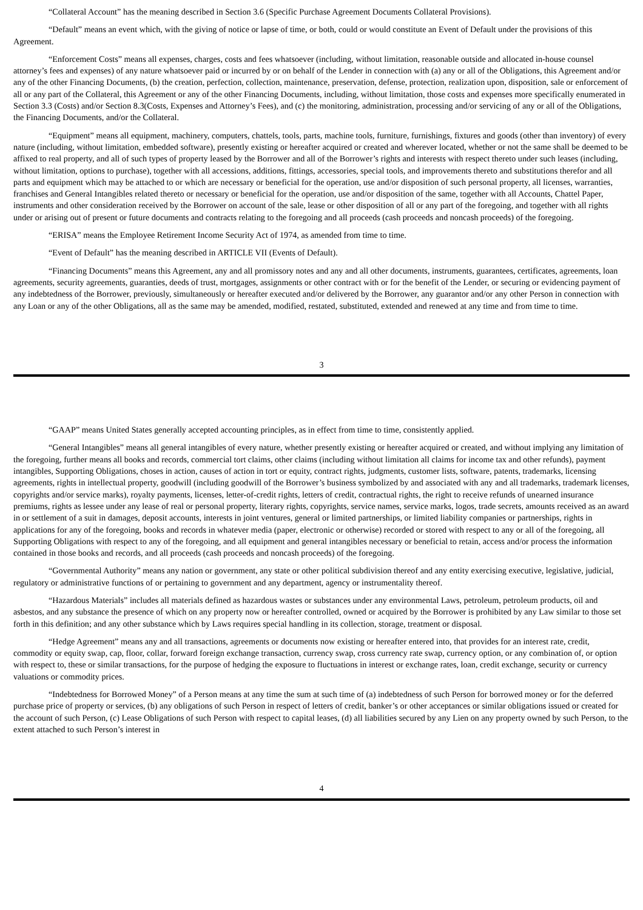“Collateral Account” has the meaning described in Section 3.6 (Specific Purchase Agreement Documents Collateral Provisions).
“Default” means an event which, with the giving of notice or lapse of time, or both, could or would constitute an Event of Default under the provisions of this Agreement.
“Enforcement Costs” means all expenses, charges, costs and fees whatsoever (including, without limitation, reasonable outside and allocated in-house counsel attorney’s fees and expenses) of any nature whatsoever paid or incurred by or on behalf of the Lender in connection with (a) any or all of the Obligations, this Agreement and/or any of the other Financing Documents, (b) the creation, perfection, collection, maintenance, preservation, defense, protection, realization upon, disposition, sale or enforcement of all or any part of the Collateral, this Agreement or any of the other Financing Documents, including, without limitation, those costs and expenses more specifically enumerated in Section 3.3 (Costs) and/or Section 8.3(Costs, Expenses and Attorney’s Fees), and (c) the monitoring, administration, processing and/or servicing of any or all of the Obligations, the Financing Documents, and/or the Collateral.
“Equipment” means all equipment, machinery, computers, chattels, tools, parts, machine tools, furniture, furnishings, fixtures and goods (other than inventory) of every nature (including, without limitation, embedded software), presently existing or hereafter acquired or created and wherever located, whether or not the same shall be deemed to be affixed to real property, and all of such types of property leased by the Borrower and all of the Borrower’s rights and interests with respect thereto under such leases (including, without limitation, options to purchase), together with all accessions, additions, fittings, accessories, special tools, and improvements thereto and substitutions therefor and all parts and equipment which may be attached to or which are necessary or beneficial for the operation, use and/or disposition of such personal property, all licenses, warranties, franchises and General Intangibles related thereto or necessary or beneficial for the operation, use and/or disposition of the same, together with all Accounts, Chattel Paper, instruments and other consideration received by the Borrower on account of the sale, lease or other disposition of all or any part of the foregoing, and together with all rights under or arising out of present or future documents and contracts relating to the foregoing and all proceeds (cash proceeds and noncash proceeds) of the foregoing.
“ERISA” means the Employee Retirement Income Security Act of 1974, as amended from time to time.
“Event of Default” has the meaning described in ARTICLE VII (Events of Default).
“Financing Documents” means this Agreement, any and all promissory notes and any and all other documents, instruments, guarantees, certificates, agreements, loan agreements, security agreements, guaranties, deeds of trust, mortgages, assignments or other contract with or for the benefit of the Lender, or securing or evidencing payment of any indebtedness of the Borrower, previously, simultaneously or hereafter executed and/or delivered by the Borrower, any guarantor and/or any other Person in connection with any Loan or any of the other Obligations, all as the same may be amended, modified, restated, substituted, extended and renewed at any time and from time to time.
3
“GAAP” means United States generally accepted accounting principles, as in effect from time to time, consistently applied.
“General Intangibles” means all general intangibles of every nature, whether presently existing or hereafter acquired or created, and without implying any limitation of the foregoing, further means all books and records, commercial tort claims, other claims (including without limitation all claims for income tax and other refunds), payment intangibles, Supporting Obligations, choses in action, causes of action in tort or equity, contract rights, judgments, customer lists, software, patents, trademarks, licensing agreements, rights in intellectual property, goodwill (including goodwill of the Borrower’s business symbolized by and associated with any and all trademarks, trademark licenses, copyrights and/or service marks), royalty payments, licenses, letter-of-credit rights, letters of credit, contractual rights, the right to receive refunds of unearned insurance premiums, rights as lessee under any lease of real or personal property, literary rights, copyrights, service names, service marks, logos, trade secrets, amounts received as an award in or settlement of a suit in damages, deposit accounts, interests in joint ventures, general or limited partnerships, or limited liability companies or partnerships, rights in applications for any of the foregoing, books and records in whatever media (paper, electronic or otherwise) recorded or stored with respect to any or all of the foregoing, all Supporting Obligations with respect to any of the foregoing, and all equipment and general intangibles necessary or beneficial to retain, access and/or process the information contained in those books and records, and all proceeds (cash proceeds and noncash proceeds) of the foregoing.
“Governmental Authority” means any nation or government, any state or other political subdivision thereof and any entity exercising executive, legislative, judicial, regulatory or administrative functions of or pertaining to government and any department, agency or instrumentality thereof.
“Hazardous Materials” includes all materials defined as hazardous wastes or substances under any environmental Laws, petroleum, petroleum products, oil and asbestos, and any substance the presence of which on any property now or hereafter controlled, owned or acquired by the Borrower is prohibited by any Law similar to those set forth in this definition; and any other substance which by Laws requires special handling in its collection, storage, treatment or disposal.
“Hedge Agreement” means any and all transactions, agreements or documents now existing or hereafter entered into, that provides for an interest rate, credit, commodity or equity swap, cap, floor, collar, forward foreign exchange transaction, currency swap, cross currency rate swap, currency option, or any combination of, or option with respect to, these or similar transactions, for the purpose of hedging the exposure to fluctuations in interest or exchange rates, loan, credit exchange, security or currency valuations or commodity prices.
“Indebtedness for Borrowed Money” of a Person means at any time the sum at such time of (a) indebtedness of such Person for borrowed money or for the deferred purchase price of property or services, (b) any obligations of such Person in respect of letters of credit, banker’s or other acceptances or similar obligations issued or created for the account of such Person, (c) Lease Obligations of such Person with respect to capital leases, (d) all liabilities secured by any Lien on any property owned by such Person, to the extent attached to such Person’s interest in
4